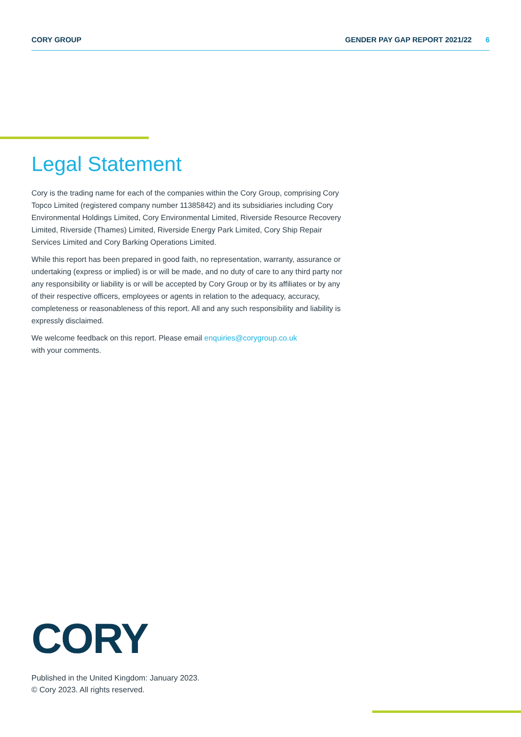CORY GROUP GENDER PAY GAP REPORT 2021/22 6
Legal Statement
Cory is the trading name for each of the companies within the Cory Group, comprising Cory Topco Limited (registered company number 11385842) and its subsidiaries including Cory Environmental Holdings Limited, Cory Environmental Limited, Riverside Resource Recovery Limited, Riverside (Thames) Limited, Riverside Energy Park Limited, Cory Ship Repair Services Limited and Cory Barking Operations Limited.
While this report has been prepared in good faith, no representation, warranty, assurance or undertaking (express or implied) is or will be made, and no duty of care to any third party nor any responsibility or liability is or will be accepted by Cory Group or by its affiliates or by any of their respective officers, employees or agents in relation to the adequacy, accuracy, completeness or reasonableness of this report. All and any such responsibility and liability is expressly disclaimed.
We welcome feedback on this report. Please email enquiries@corygroup.co.uk
with your comments.
CORY
Published in the United Kingdom: January 2023.
© Cory 2023. All rights reserved.